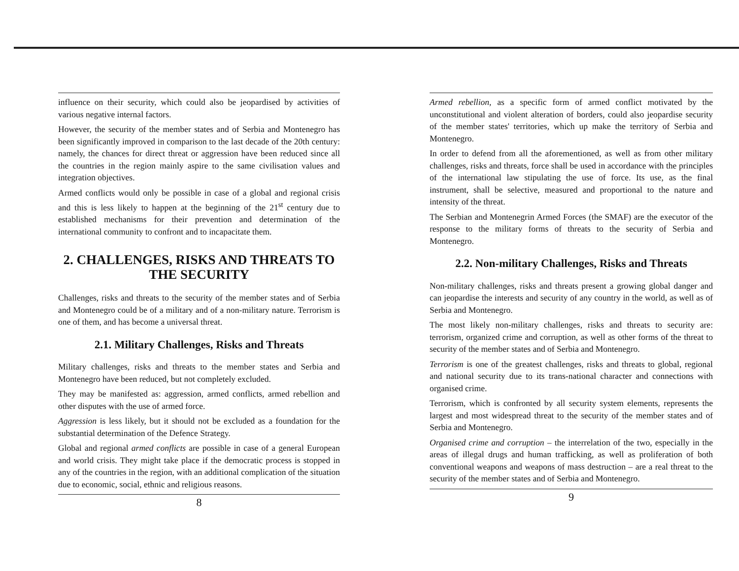influence on their security, which could also be jeopardised by activities of various negative internal factors.
However, the security of the member states and of Serbia and Montenegro has been significantly improved in comparison to the last decade of the 20th century: namely, the chances for direct threat or aggression have been reduced since all the countries in the region mainly aspire to the same civilisation values and integration objectives.
Armed conflicts would only be possible in case of a global and regional crisis and this is less likely to happen at the beginning of the 21<sup>st</sup> century due to established mechanisms for their prevention and determination of the international community to confront and to incapacitate them.
2. CHALLENGES, RISKS AND THREATS TO THE SECURITY
Challenges, risks and threats to the security of the member states and of Serbia and Montenegro could be of a military and of a non-military nature. Terrorism is one of them, and has become a universal threat.
2.1. Military Challenges, Risks and Threats
Military challenges, risks and threats to the member states and Serbia and Montenegro have been reduced, but not completely excluded.
They may be manifested as: aggression, armed conflicts, armed rebellion and other disputes with the use of armed force.
Aggression is less likely, but it should not be excluded as a foundation for the substantial determination of the Defence Strategy.
Global and regional armed conflicts are possible in case of a general European and world crisis. They might take place if the democratic process is stopped in any of the countries in the region, with an additional complication of the situation due to economic, social, ethnic and religious reasons.
8
Armed rebellion, as a specific form of armed conflict motivated by the unconstitutional and violent alteration of borders, could also jeopardise security of the member states' territories, which up make the territory of Serbia and Montenegro.
In order to defend from all the aforementioned, as well as from other military challenges, risks and threats, force shall be used in accordance with the principles of the international law stipulating the use of force. Its use, as the final instrument, shall be selective, measured and proportional to the nature and intensity of the threat.
The Serbian and Montenegrin Armed Forces (the SMAF) are the executor of the response to the military forms of threats to the security of Serbia and Montenegro.
2.2. Non-military Challenges, Risks and Threats
Non-military challenges, risks and threats present a growing global danger and can jeopardise the interests and security of any country in the world, as well as of Serbia and Montenegro.
The most likely non-military challenges, risks and threats to security are: terrorism, organized crime and corruption, as well as other forms of the threat to security of the member states and of Serbia and Montenegro.
Terrorism is one of the greatest challenges, risks and threats to global, regional and national security due to its trans-national character and connections with organised crime.
Terrorism, which is confronted by all security system elements, represents the largest and most widespread threat to the security of the member states and of Serbia and Montenegro.
Organised crime and corruption – the interrelation of the two, especially in the areas of illegal drugs and human trafficking, as well as proliferation of both conventional weapons and weapons of mass destruction – are a real threat to the security of the member states and of Serbia and Montenegro.
9